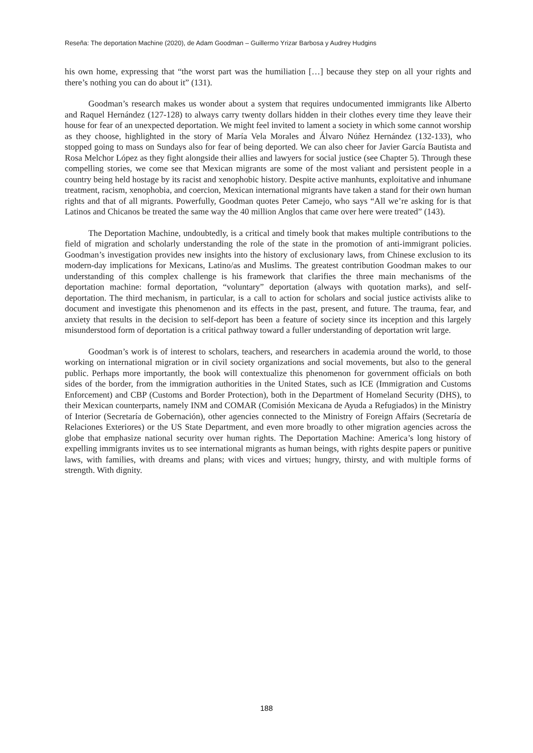Reseña: The deportation Machine (2020), de Adam Goodman – Guillermo Yrizar Barbosa y Audrey Hudgins
his own home, expressing that “the worst part was the humiliation […] because they step on all your rights and there’s nothing you can do about it” (131).
Goodman’s research makes us wonder about a system that requires undocumented immigrants like Alberto and Raquel Hernández (127-128) to always carry twenty dollars hidden in their clothes every time they leave their house for fear of an unexpected deportation. We might feel invited to lament a society in which some cannot worship as they choose, highlighted in the story of María Vela Morales and Álvaro Núñez Hernández (132-133), who stopped going to mass on Sundays also for fear of being deported. We can also cheer for Javier García Bautista and Rosa Melchor López as they fight alongside their allies and lawyers for social justice (see Chapter 5). Through these compelling stories, we come see that Mexican migrants are some of the most valiant and persistent people in a country being held hostage by its racist and xenophobic history. Despite active manhunts, exploitative and inhumane treatment, racism, xenophobia, and coercion, Mexican international migrants have taken a stand for their own human rights and that of all migrants. Powerfully, Goodman quotes Peter Camejo, who says “All we’re asking for is that Latinos and Chicanos be treated the same way the 40 million Anglos that came over here were treated” (143).
The Deportation Machine, undoubtedly, is a critical and timely book that makes multiple contributions to the field of migration and scholarly understanding the role of the state in the promotion of anti-immigrant policies. Goodman’s investigation provides new insights into the history of exclusionary laws, from Chinese exclusion to its modern-day implications for Mexicans, Latino/as and Muslims. The greatest contribution Goodman makes to our understanding of this complex challenge is his framework that clarifies the three main mechanisms of the deportation machine: formal deportation, “voluntary” deportation (always with quotation marks), and self-deportation. The third mechanism, in particular, is a call to action for scholars and social justice activists alike to document and investigate this phenomenon and its effects in the past, present, and future. The trauma, fear, and anxiety that results in the decision to self-deport has been a feature of society since its inception and this largely misunderstood form of deportation is a critical pathway toward a fuller understanding of deportation writ large.
Goodman’s work is of interest to scholars, teachers, and researchers in academia around the world, to those working on international migration or in civil society organizations and social movements, but also to the general public. Perhaps more importantly, the book will contextualize this phenomenon for government officials on both sides of the border, from the immigration authorities in the United States, such as ICE (Immigration and Customs Enforcement) and CBP (Customs and Border Protection), both in the Department of Homeland Security (DHS), to their Mexican counterparts, namely INM and COMAR (Comisión Mexicana de Ayuda a Refugiados) in the Ministry of Interior (Secretaría de Gobernación), other agencies connected to the Ministry of Foreign Affairs (Secretaría de Relaciones Exteriores) or the US State Department, and even more broadly to other migration agencies across the globe that emphasize national security over human rights. The Deportation Machine: America’s long history of expelling immigrants invites us to see international migrants as human beings, with rights despite papers or punitive laws, with families, with dreams and plans; with vices and virtues; hungry, thirsty, and with multiple forms of strength. With dignity.
188